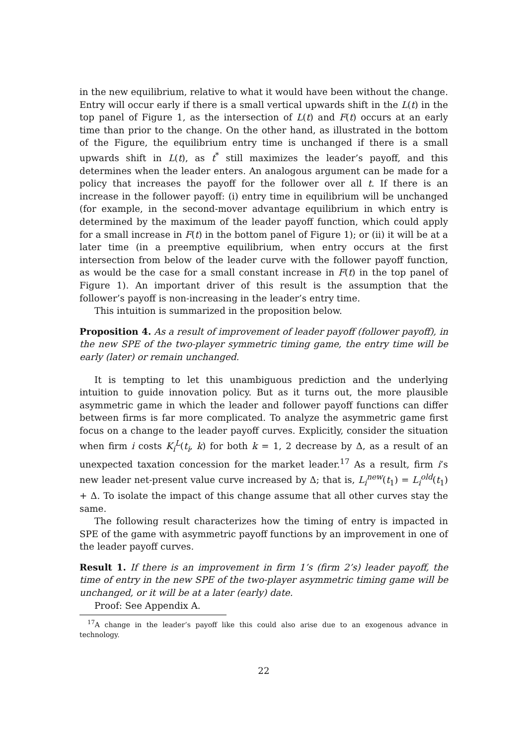in the new equilibrium, relative to what it would have been without the change. Entry will occur early if there is a small vertical upwards shift in the L(t) in the top panel of Figure 1, as the intersection of L(t) and F(t) occurs at an early time than prior to the change. On the other hand, as illustrated in the bottom of the Figure, the equilibrium entry time is unchanged if there is a small upwards shift in L(t), as t<sup>*</sup> still maximizes the leader’s payoff, and this determines when the leader enters. An analogous argument can be made for a policy that increases the payoff for the follower over all t. If there is an increase in the follower payoff: (i) entry time in equilibrium will be unchanged (for example, in the second-mover advantage equilibrium in which entry is determined by the maximum of the leader payoff function, which could apply for a small increase in F(t) in the bottom panel of Figure 1); or (ii) it will be at a later time (in a preemptive equilibrium, when entry occurs at the first intersection from below of the leader curve with the follower payoff function, as would be the case for a small constant increase in F(t) in the top panel of Figure 1). An important driver of this result is the assumption that the follower’s payoff is non-increasing in the leader’s entry time.
This intuition is summarized in the proposition below.
Proposition 4. As a result of improvement of leader payoff (follower payoff), in the new SPE of the two-player symmetric timing game, the entry time will be early (later) or remain unchanged.
It is tempting to let this unambiguous prediction and the underlying intuition to guide innovation policy. But as it turns out, the more plausible asymmetric game in which the leader and follower payoff functions can differ between firms is far more complicated. To analyze the asymmetric game first focus on a change to the leader payoff curves. Explicitly, consider the situation when firm i costs K<sub>i</sub><sup>L</sup>(t<sub>i</sub>, k) for both k = 1, 2 decrease by Δ, as a result of an unexpected taxation concession for the market leader.<sup>17</sup> As a result, firm i’s new leader net-present value curve increased by Δ; that is, L<sub>i</sub><sup>new</sup>(t<sub>1</sub>) = L<sub>i</sub><sup>old</sup>(t<sub>1</sub>) + Δ. To isolate the impact of this change assume that all other curves stay the same.
The following result characterizes how the timing of entry is impacted in SPE of the game with asymmetric payoff functions by an improvement in one of the leader payoff curves.
Result 1. If there is an improvement in firm 1’s (firm 2’s) leader payoff, the time of entry in the new SPE of the two-player asymmetric timing game will be unchanged, or it will be at a later (early) date.
Proof: See Appendix A.
<sup>17</sup> A change in the leader’s payoff like this could also arise due to an exogenous advance in technology.
22